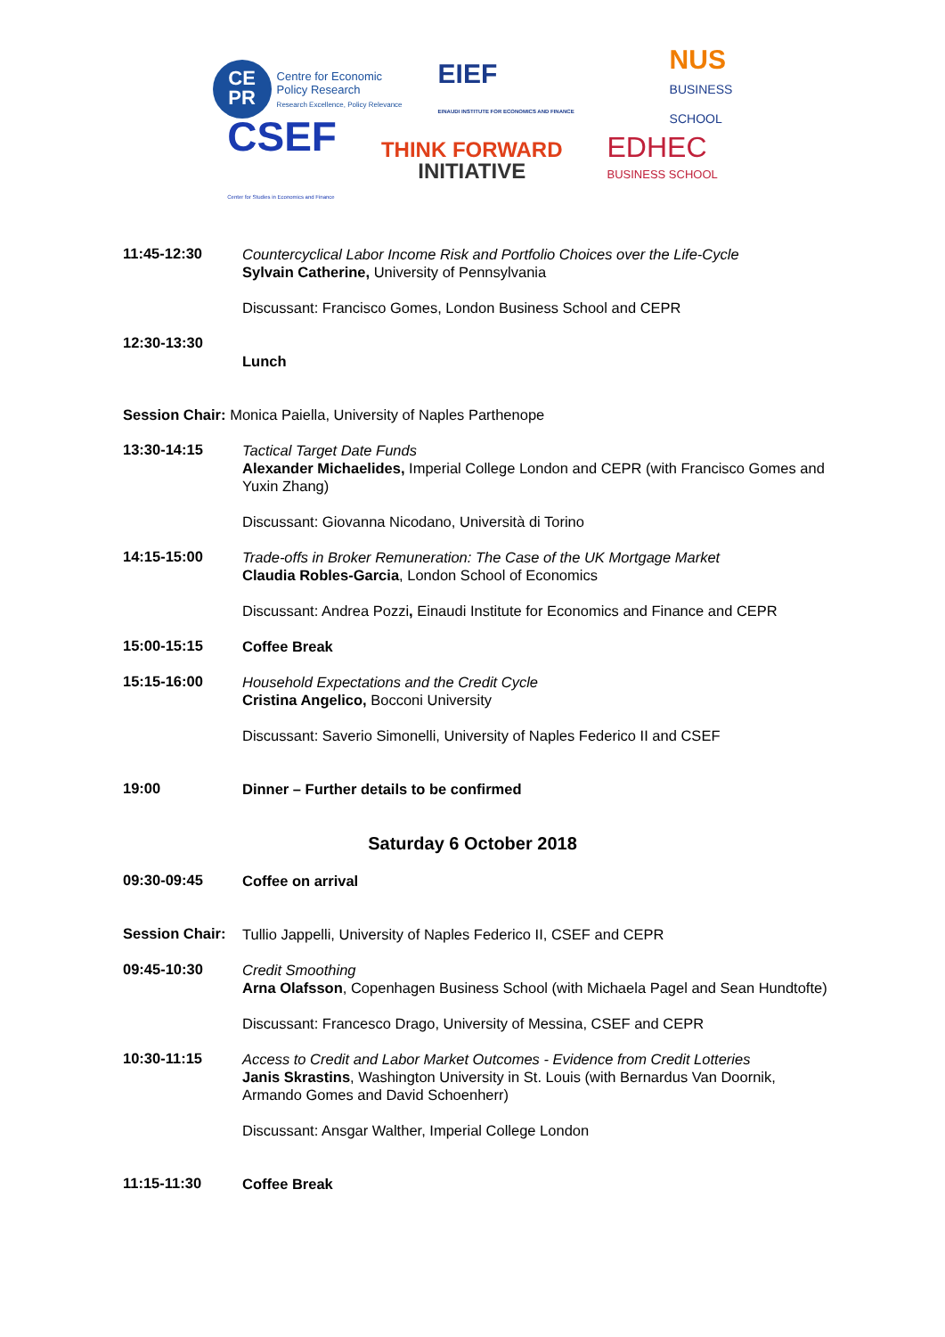CE
PR
Centre for Economic
Policy Research
Research Excellence, Policy Relevance
EIEF
EINAUDI INSTITUTE FOR ECONOMICS AND FINANCE
NUS
BUSINESS
SCHOOL
CSEF
Center for Studies in Economics and Finance
THINK FORWARD
INITIATIVE
EDHEC
BUSINESS SCHOOL
11:45-12:30
Countercyclical Labor Income Risk and Portfolio Choices over the Life-Cycle
Sylvain Catherine, University of Pennsylvania
Discussant: Francisco Gomes, London Business School and CEPR
12:30-13:30
Lunch
Session Chair: Monica Paiella, University of Naples Parthenope
13:30-14:15
Tactical Target Date Funds
Alexander Michaelides, Imperial College London and CEPR (with Francisco Gomes and Yuxin Zhang)
Discussant: Giovanna Nicodano, Università di Torino
14:15-15:00
Trade-offs in Broker Remuneration: The Case of the UK Mortgage Market
Claudia Robles-Garcia, London School of Economics
Discussant: Andrea Pozzi, Einaudi Institute for Economics and Finance and CEPR
15:00-15:15
Coffee Break
15:15-16:00
Household Expectations and the Credit Cycle
Cristina Angelico, Bocconi University
Discussant: Saverio Simonelli, University of Naples Federico II and CSEF
19:00
Dinner – Further details to be confirmed
Saturday 6 October 2018
09:30-09:45
Coffee on arrival
Session Chair:
Tullio Jappelli, University of Naples Federico II, CSEF and CEPR
09:45-10:30
Credit Smoothing
Arna Olafsson, Copenhagen Business School (with Michaela Pagel and Sean Hundtofte)
Discussant: Francesco Drago, University of Messina, CSEF and CEPR
10:30-11:15
Access to Credit and Labor Market Outcomes - Evidence from Credit Lotteries
Janis Skrastins, Washington University in St. Louis (with Bernardus Van Doornik, Armando Gomes and David Schoenherr)
Discussant: Ansgar Walther, Imperial College London
11:15-11:30
Coffee Break